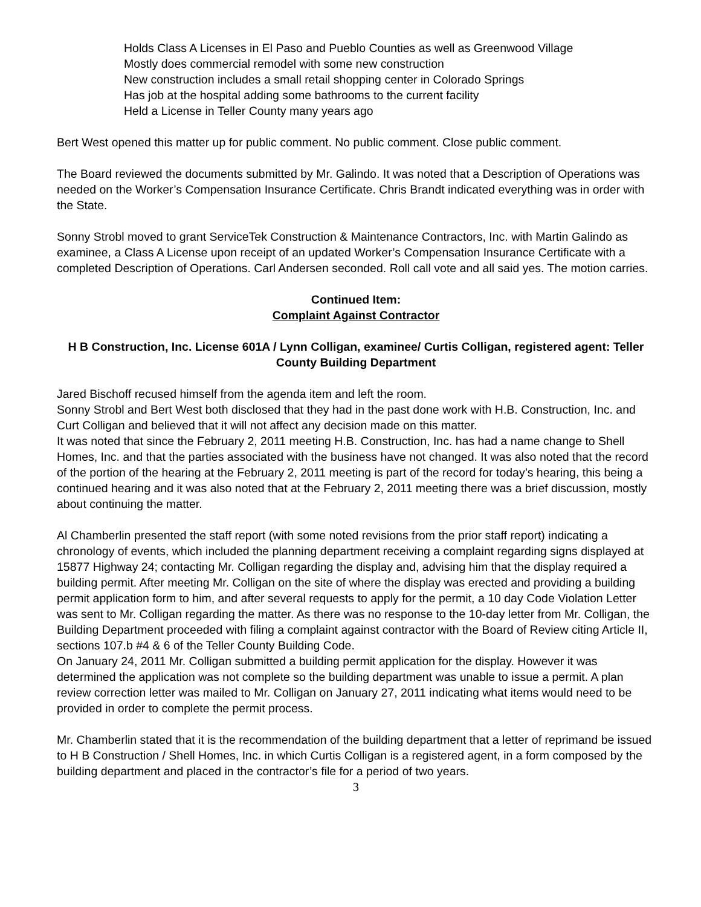Holds Class A Licenses in El Paso and Pueblo Counties as well as Greenwood Village
Mostly does commercial remodel with some new construction
New construction includes a small retail shopping center in Colorado Springs
Has job at the hospital adding some bathrooms to the current facility
Held a License in Teller County many years ago
Bert West opened this matter up for public comment. No public comment. Close public comment.
The Board reviewed the documents submitted by Mr. Galindo. It was noted that a Description of Operations was needed on the Worker’s Compensation Insurance Certificate. Chris Brandt indicated everything was in order with the State.
Sonny Strobl moved to grant ServiceTek Construction & Maintenance Contractors, Inc. with Martin Galindo as examinee, a Class A License upon receipt of an updated Worker’s Compensation Insurance Certificate with a completed Description of Operations. Carl Andersen seconded. Roll call vote and all said yes. The motion carries.
Continued Item:
Complaint Against Contractor
H B Construction, Inc. License 601A / Lynn Colligan, examinee/ Curtis Colligan, registered agent: Teller County Building Department
Jared Bischoff recused himself from the agenda item and left the room.
Sonny Strobl and Bert West both disclosed that they had in the past done work with H.B. Construction, Inc. and Curt Colligan and believed that it will not affect any decision made on this matter.
It was noted that since the February 2, 2011 meeting H.B. Construction, Inc. has had a name change to Shell Homes, Inc. and that the parties associated with the business have not changed. It was also noted that the record of the portion of the hearing at the February 2, 2011 meeting is part of the record for today’s hearing, this being a continued hearing and it was also noted that at the February 2, 2011 meeting there was a brief discussion, mostly about continuing the matter.
Al Chamberlin presented the staff report (with some noted revisions from the prior staff report) indicating a chronology of events, which included the planning department receiving a complaint regarding signs displayed at 15877 Highway 24; contacting Mr. Colligan regarding the display and, advising him that the display required a building permit. After meeting Mr. Colligan on the site of where the display was erected and providing a building permit application form to him, and after several requests to apply for the permit, a 10 day Code Violation Letter was sent to Mr. Colligan regarding the matter. As there was no response to the 10-day letter from Mr. Colligan, the Building Department proceeded with filing a complaint against contractor with the Board of Review citing Article II, sections 107.b #4 & 6 of the Teller County Building Code.
On January 24, 2011 Mr. Colligan submitted a building permit application for the display. However it was determined the application was not complete so the building department was unable to issue a permit. A plan review correction letter was mailed to Mr. Colligan on January 27, 2011 indicating what items would need to be provided in order to complete the permit process.
Mr. Chamberlin stated that it is the recommendation of the building department that a letter of reprimand be issued to H B Construction / Shell Homes, Inc. in which Curtis Colligan is a registered agent, in a form composed by the building department and placed in the contractor’s file for a period of two years.
3